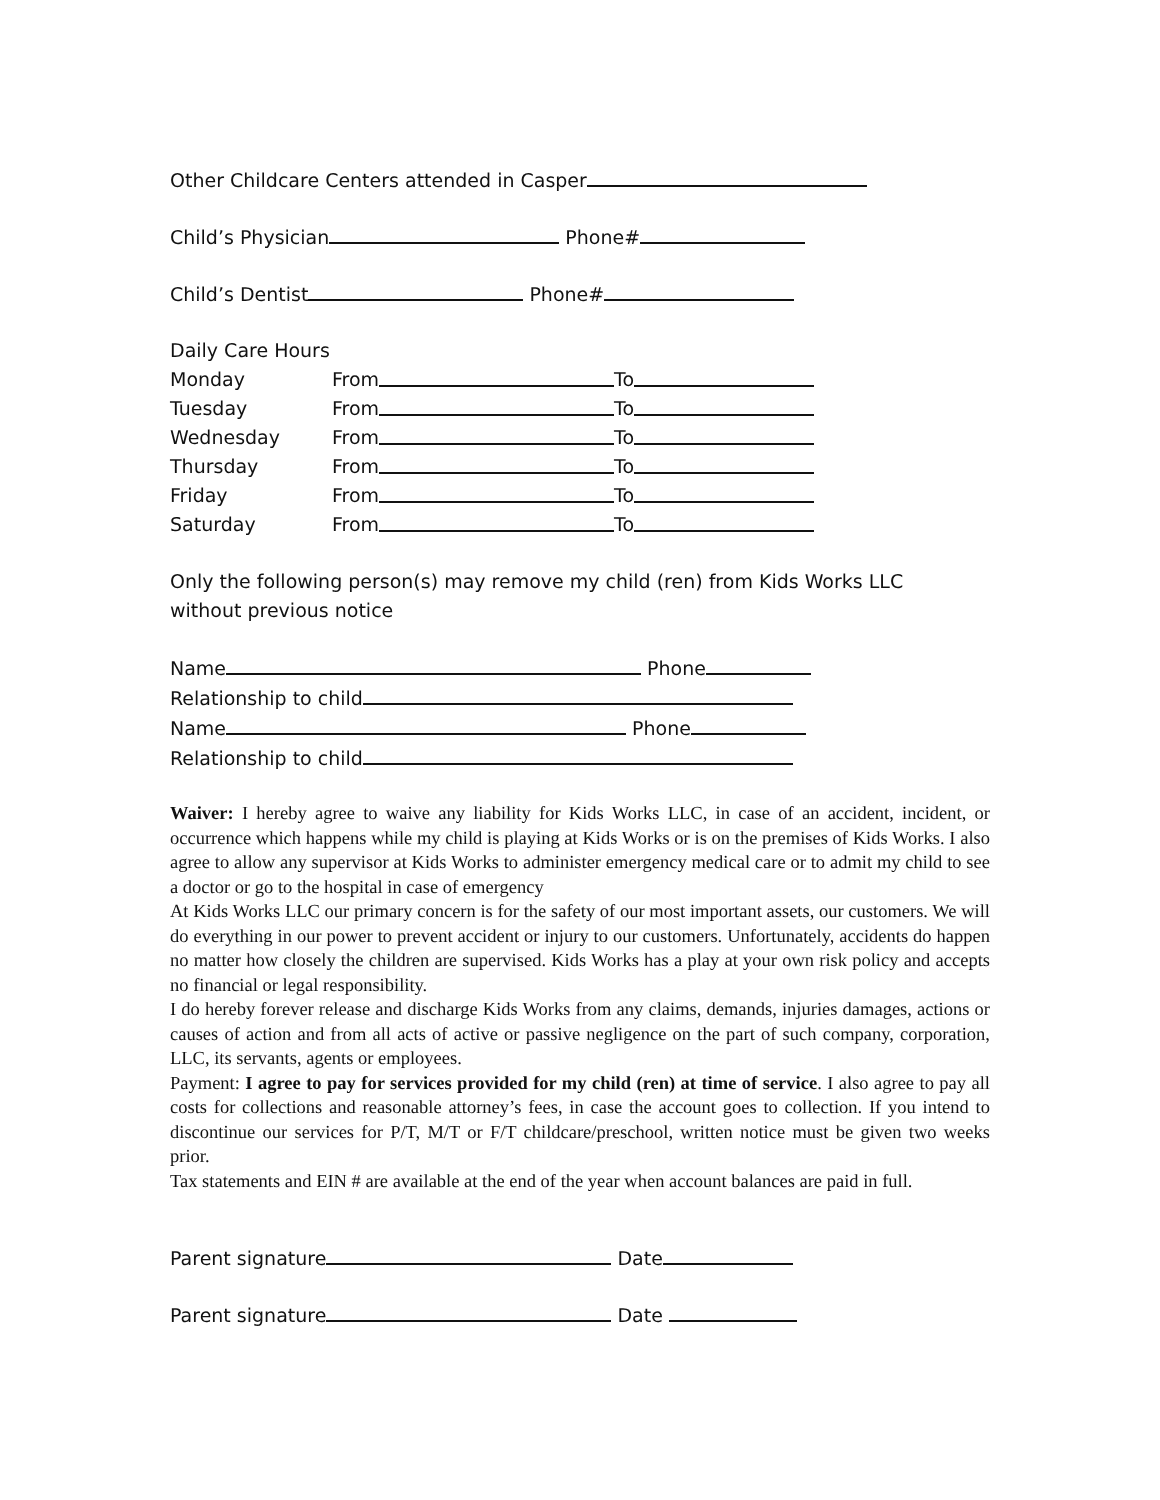Other Childcare Centers attended in Casper
Child’s Physician Phone#
Child’s Dentist Phone#
Daily Care Hours
Monday From To
Tuesday From To
Wednesday From To
Thursday From To
Friday From To
Saturday From To
Only the following person(s) may remove my child (ren) from Kids Works LLC without previous notice
Name Phone
Relationship to child
Name Phone
Relationship to child
Waiver: I hereby agree to waive any liability for Kids Works LLC, in case of an accident, incident, or occurrence which happens while my child is playing at Kids Works or is on the premises of Kids Works. I also agree to allow any supervisor at Kids Works to administer emergency medical care or to admit my child to see a doctor or go to the hospital in case of emergency
At Kids Works LLC our primary concern is for the safety of our most important assets, our customers. We will do everything in our power to prevent accident or injury to our customers. Unfortunately, accidents do happen no matter how closely the children are supervised. Kids Works has a play at your own risk policy and accepts no financial or legal responsibility.
I do hereby forever release and discharge Kids Works from any claims, demands, injuries damages, actions or causes of action and from all acts of active or passive negligence on the part of such company, corporation, LLC, its servants, agents or employees.
Payment: I agree to pay for services provided for my child (ren) at time of service. I also agree to pay all costs for collections and reasonable attorney’s fees, in case the account goes to collection. If you intend to discontinue our services for P/T, M/T or F/T childcare/preschool, written notice must be given two weeks prior.
Tax statements and EIN # are available at the end of the year when account balances are paid in full.
Parent signature Date
Parent signature Date